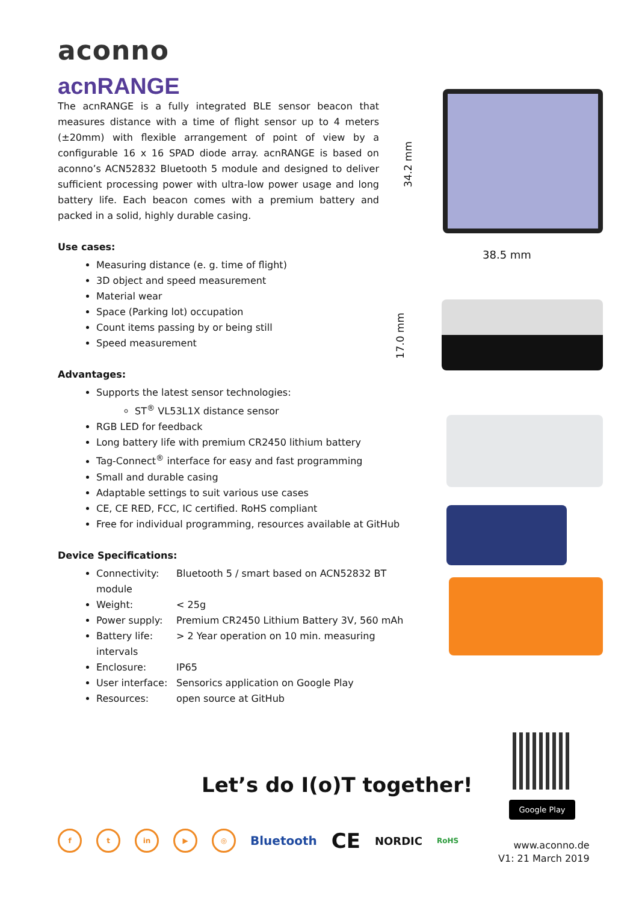aconno
acnRANGE
The acnRANGE is a fully integrated BLE sensor beacon that measures distance with a time of flight sensor up to 4 meters (±20mm) with flexible arrangement of point of view by a configurable 16 x 16 SPAD diode array. acnRANGE is based on aconno’s ACN52832 Bluetooth 5 module and designed to deliver sufficient processing power with ultra-low power usage and long battery life. Each beacon comes with a premium battery and packed in a solid, highly durable casing.
Use cases:
Measuring distance (e. g. time of flight)
3D object and speed measurement
Material wear
Space (Parking lot) occupation
Count items passing by or being still
Speed measurement
Advantages:
Supports the latest sensor technologies:
ST<sup>®</sup> VL53L1X distance sensor
RGB LED for feedback
Long battery life with premium CR2450 lithium battery
Tag-Connect<sup>®</sup> interface for easy and fast programming
Small and durable casing
Adaptable settings to suit various use cases
CE, CE RED, FCC, IC certified. RoHS compliant
Free for individual programming, resources available at GitHub
Device Specifications:
Connectivity: Bluetooth 5 / smart based on ACN52832 BT module
Weight: < 25g
Power supply: Premium CR2450 Lithium Battery 3V, 560 mAh
Battery life: > 2 Year operation on 10 min. measuring intervals
Enclosure: IP65
User interface: Sensorics application on Google Play
Resources: open source at GitHub
34.2 mm
38.5 mm
17.0 mm
Let’s do I(o)T together!
Google Play
f t in ▶ ◎
Bluetooth CE NORDIC RoHS
www.aconno.de
V1: 21 March 2019